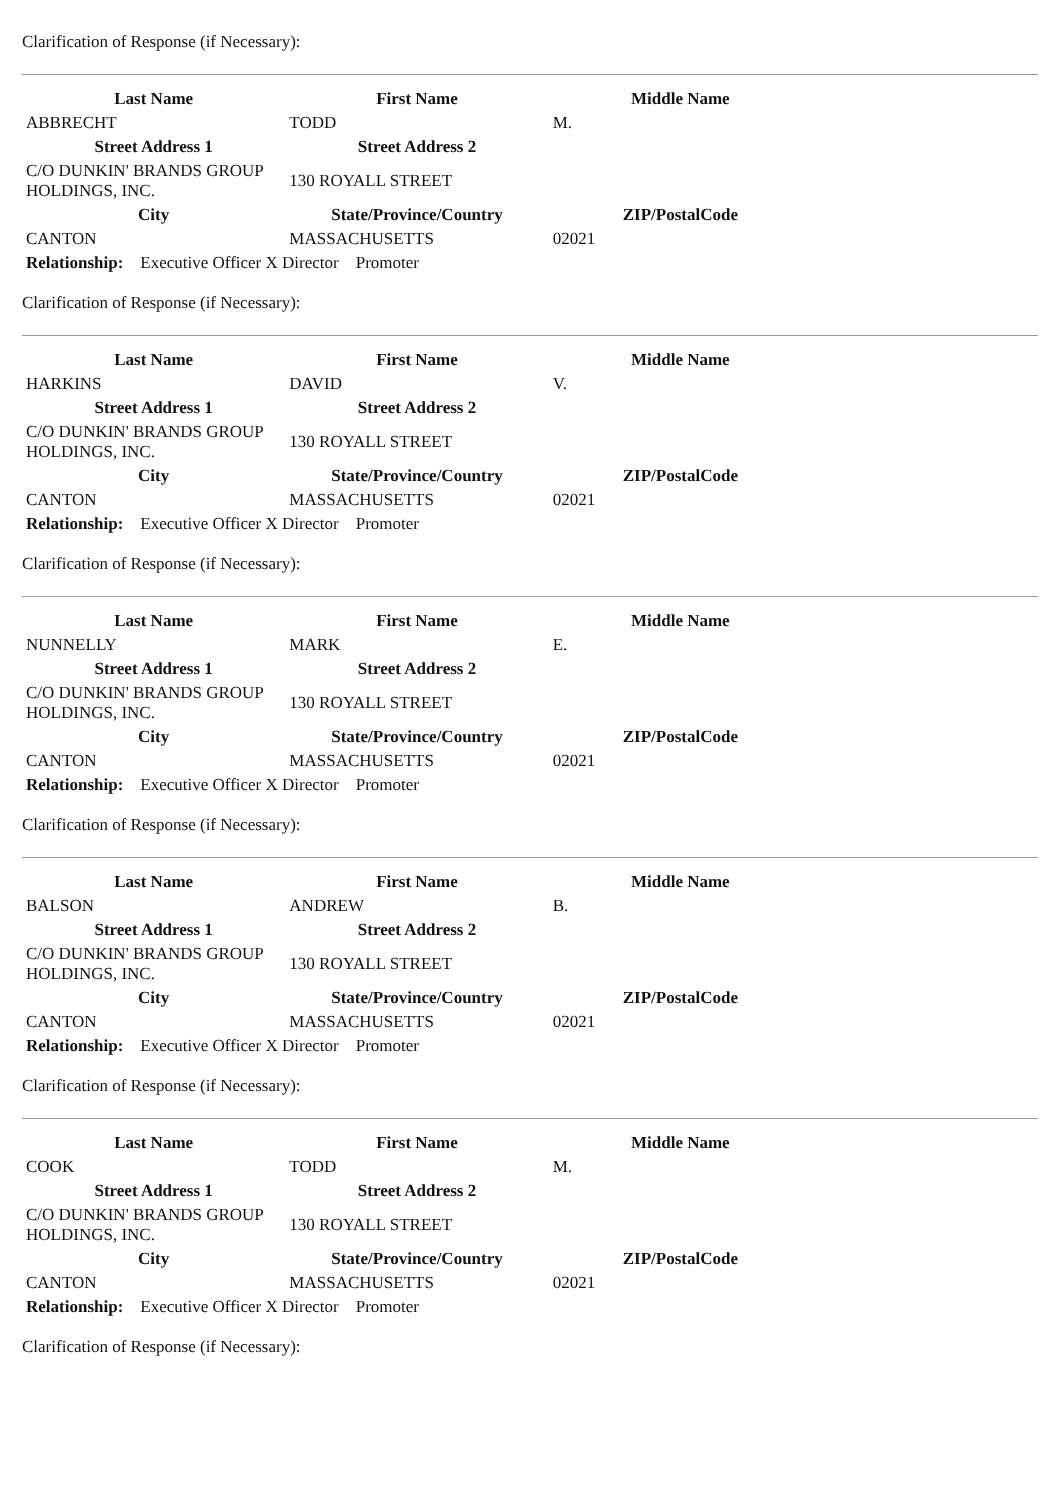Clarification of Response (if Necessary):
| Last Name | First Name | Middle Name |
| --- | --- | --- |
| ABBRECHT | TODD | M. |
| Street Address 1 | Street Address 2 | |
| C/O DUNKIN' BRANDS GROUP HOLDINGS, INC. | 130 ROYALL STREET | |
| City | State/Province/Country | ZIP/PostalCode |
| CANTON | MASSACHUSETTS | 02021 |
| Relationship: Executive Officer X Director Promoter | | |
Clarification of Response (if Necessary):
| Last Name | First Name | Middle Name |
| --- | --- | --- |
| HARKINS | DAVID | V. |
| Street Address 1 | Street Address 2 | |
| C/O DUNKIN' BRANDS GROUP HOLDINGS, INC. | 130 ROYALL STREET | |
| City | State/Province/Country | ZIP/PostalCode |
| CANTON | MASSACHUSETTS | 02021 |
| Relationship: Executive Officer X Director Promoter | | |
Clarification of Response (if Necessary):
| Last Name | First Name | Middle Name |
| --- | --- | --- |
| NUNNELLY | MARK | E. |
| Street Address 1 | Street Address 2 | |
| C/O DUNKIN' BRANDS GROUP HOLDINGS, INC. | 130 ROYALL STREET | |
| City | State/Province/Country | ZIP/PostalCode |
| CANTON | MASSACHUSETTS | 02021 |
| Relationship: Executive Officer X Director Promoter | | |
Clarification of Response (if Necessary):
| Last Name | First Name | Middle Name |
| --- | --- | --- |
| BALSON | ANDREW | B. |
| Street Address 1 | Street Address 2 | |
| C/O DUNKIN' BRANDS GROUP HOLDINGS, INC. | 130 ROYALL STREET | |
| City | State/Province/Country | ZIP/PostalCode |
| CANTON | MASSACHUSETTS | 02021 |
| Relationship: Executive Officer X Director Promoter | | |
Clarification of Response (if Necessary):
| Last Name | First Name | Middle Name |
| --- | --- | --- |
| COOK | TODD | M. |
| Street Address 1 | Street Address 2 | |
| C/O DUNKIN' BRANDS GROUP HOLDINGS, INC. | 130 ROYALL STREET | |
| City | State/Province/Country | ZIP/PostalCode |
| CANTON | MASSACHUSETTS | 02021 |
| Relationship: Executive Officer X Director Promoter | | |
Clarification of Response (if Necessary):